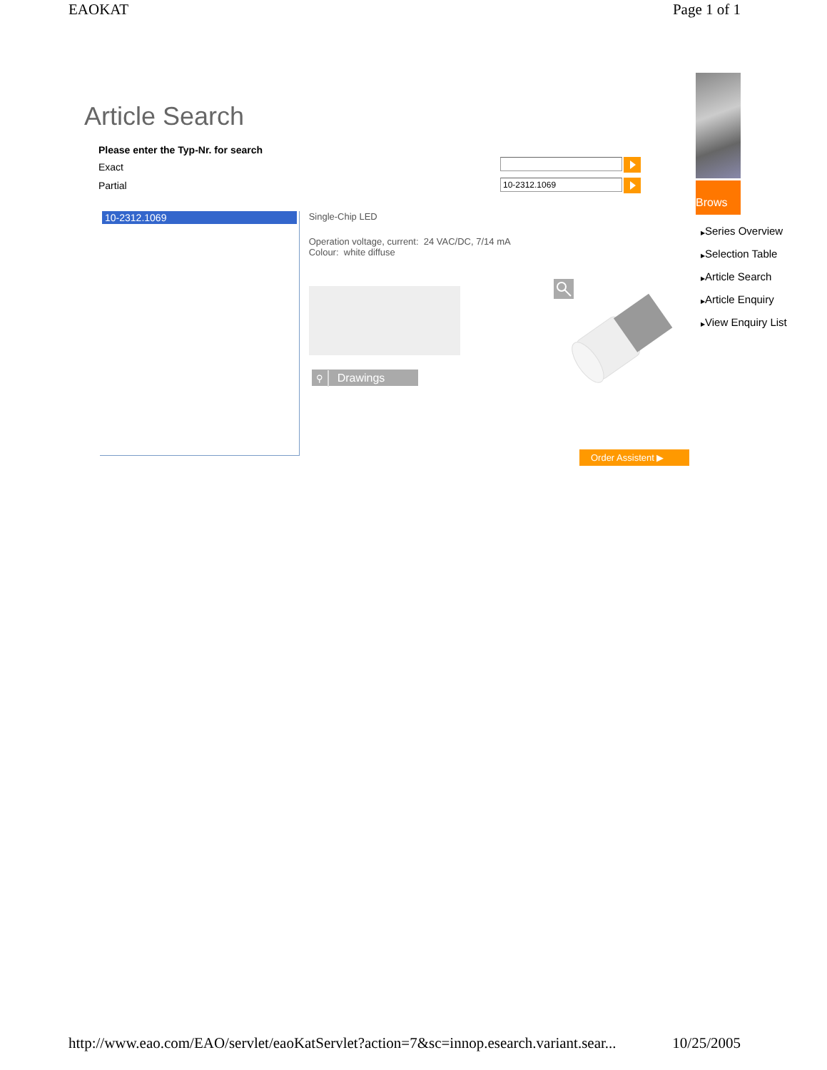EAOKAT Page 1 of 1
Article Search
Please enter the Typ-Nr. for search
Exact
Partial
10-2312.1069
10-2312.1069
Single-Chip LED
Operation voltage, current: 24 VAC/DC, 7/14 mA
Colour: white diffuse
⚲ Drawings
Order Assistent ▶
Brows
▶Series Overview
▶Selection Table
▶Article Search
▶Article Enquiry
▶View Enquiry List
http://www.eao.com/EAO/servlet/eaoKatServlet?action=7&sc=innop.esearch.variant.sear... 10/25/2005